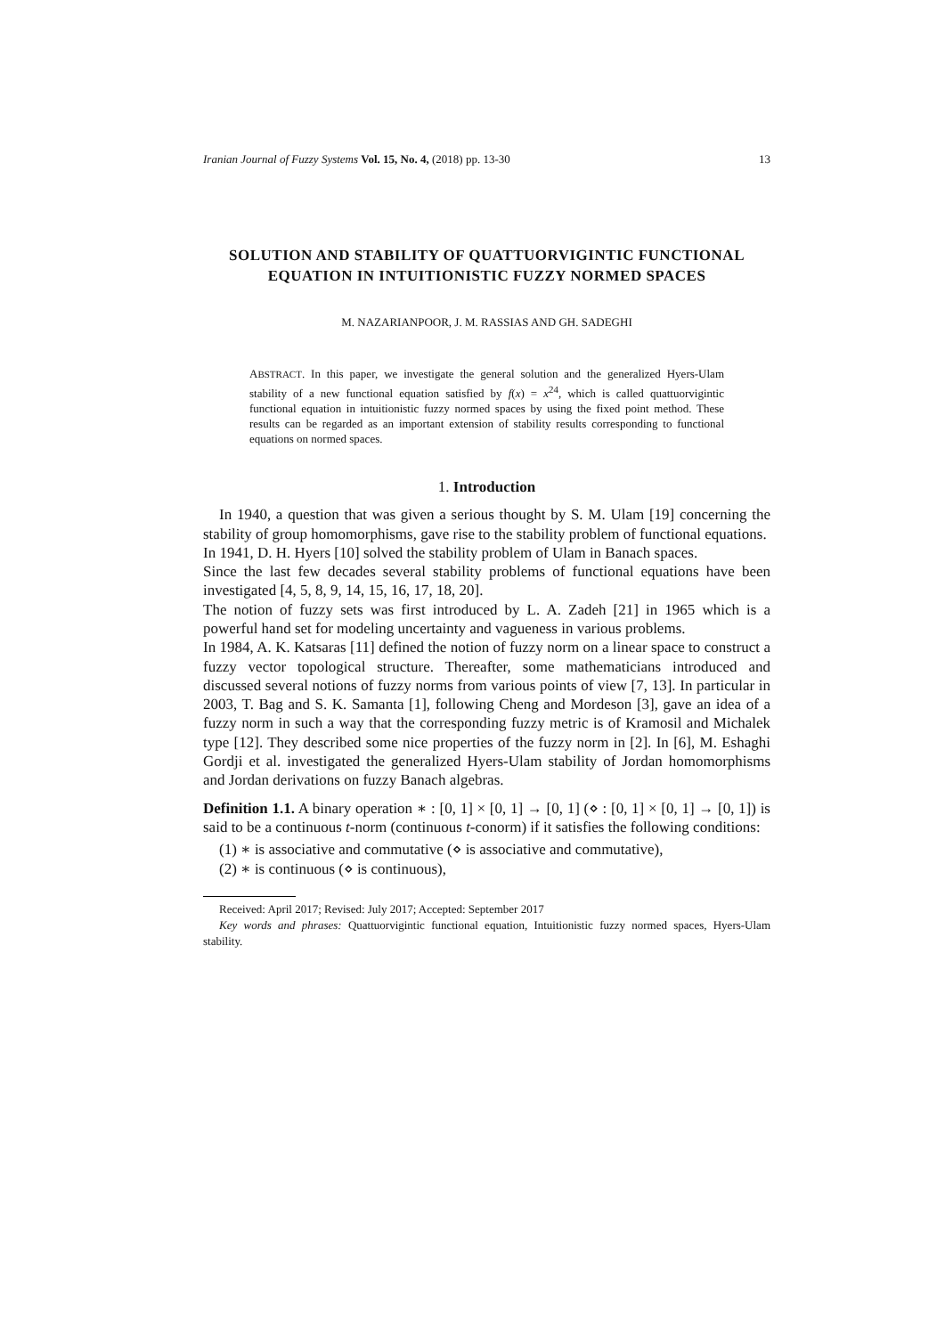Iranian Journal of Fuzzy Systems Vol. 15, No. 4, (2018) pp. 13-30 13
SOLUTION AND STABILITY OF QUATTUORVIGINTIC FUNCTIONAL EQUATION IN INTUITIONISTIC FUZZY NORMED SPACES
M. NAZARIANPOOR, J. M. RASSIAS AND GH. SADEGHI
ABSTRACT. In this paper, we investigate the general solution and the generalized Hyers-Ulam stability of a new functional equation satisfied by f(x) = x<sup>24</sup>, which is called quattuorvigintic functional equation in intuitionistic fuzzy normed spaces by using the fixed point method. These results can be regarded as an important extension of stability results corresponding to functional equations on normed spaces.
1. Introduction
In 1940, a question that was given a serious thought by S. M. Ulam [19] concerning the stability of group homomorphisms, gave rise to the stability problem of functional equations.
In 1941, D. H. Hyers [10] solved the stability problem of Ulam in Banach spaces.
Since the last few decades several stability problems of functional equations have been investigated [4, 5, 8, 9, 14, 15, 16, 17, 18, 20].
The notion of fuzzy sets was first introduced by L. A. Zadeh [21] in 1965 which is a powerful hand set for modeling uncertainty and vagueness in various problems.
In 1984, A. K. Katsaras [11] defined the notion of fuzzy norm on a linear space to construct a fuzzy vector topological structure. Thereafter, some mathematicians introduced and discussed several notions of fuzzy norms from various points of view [7, 13]. In particular in 2003, T. Bag and S. K. Samanta [1], following Cheng and Mordeson [3], gave an idea of a fuzzy norm in such a way that the corresponding fuzzy metric is of Kramosil and Michalek type [12]. They described some nice properties of the fuzzy norm in [2]. In [6], M. Eshaghi Gordji et al. investigated the generalized Hyers-Ulam stability of Jordan homomorphisms and Jordan derivations on fuzzy Banach algebras.
Definition 1.1. A binary operation ∗ : [0, 1] × [0, 1] → [0, 1] (⋄ : [0, 1] × [0, 1] → [0, 1]) is said to be a continuous t-norm (continuous t-conorm) if it satisfies the following conditions:
(1) ∗ is associative and commutative (⋄ is associative and commutative),
(2) ∗ is continuous (⋄ is continuous),
Received: April 2017; Revised: July 2017; Accepted: September 2017
Key words and phrases: Quattuorvigintic functional equation, Intuitionistic fuzzy normed spaces, Hyers-Ulam stability.